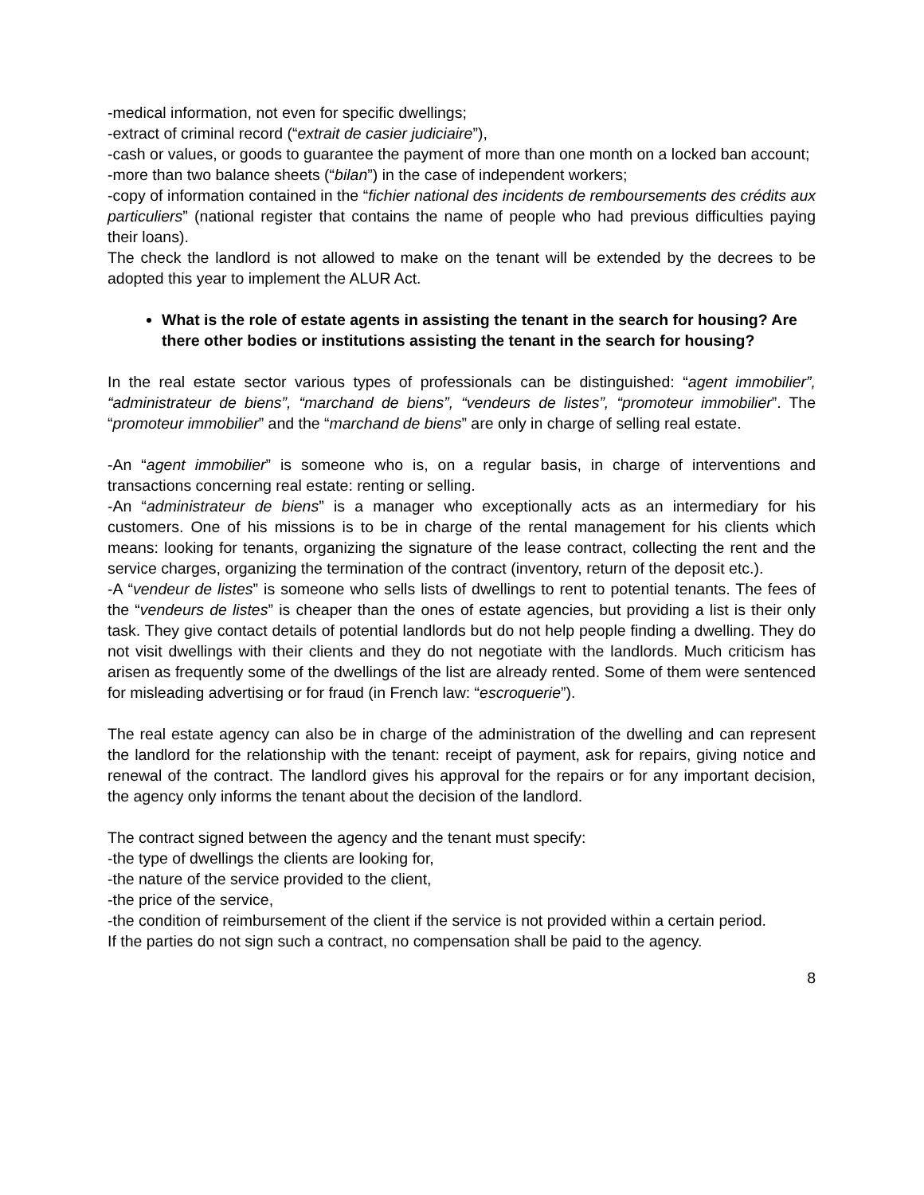-medical information, not even for specific dwellings;
-extract of criminal record (“extrait de casier judiciaire”),
-cash or values, or goods to guarantee the payment of more than one month on a locked ban account;
-more than two balance sheets (“bilan”) in the case of independent workers;
-copy of information contained in the “fichier national des incidents de remboursements des crédits aux particuliers” (national register that contains the name of people who had previous difficulties paying their loans).
The check the landlord is not allowed to make on the tenant will be extended by the decrees to be adopted this year to implement the ALUR Act.
What is the role of estate agents in assisting the tenant in the search for housing? Are there other bodies or institutions assisting the tenant in the search for housing?
In the real estate sector various types of professionals can be distinguished: “agent immobilier”, “administrateur de biens”, “marchand de biens”, “vendeurs de listes”, “promoteur immobilier”. The “promoteur immobilier” and the “marchand de biens” are only in charge of selling real estate.
-An “agent immobilier” is someone who is, on a regular basis, in charge of interventions and transactions concerning real estate: renting or selling.
-An “administrateur de biens” is a manager who exceptionally acts as an intermediary for his customers. One of his missions is to be in charge of the rental management for his clients which means: looking for tenants, organizing the signature of the lease contract, collecting the rent and the service charges, organizing the termination of the contract (inventory, return of the deposit etc.).
-A “vendeur de listes” is someone who sells lists of dwellings to rent to potential tenants. The fees of the “vendeurs de listes” is cheaper than the ones of estate agencies, but providing a list is their only task. They give contact details of potential landlords but do not help people finding a dwelling. They do not visit dwellings with their clients and they do not negotiate with the landlords. Much criticism has arisen as frequently some of the dwellings of the list are already rented. Some of them were sentenced for misleading advertising or for fraud (in French law: “escroquerie”).
The real estate agency can also be in charge of the administration of the dwelling and can represent the landlord for the relationship with the tenant: receipt of payment, ask for repairs, giving notice and renewal of the contract. The landlord gives his approval for the repairs or for any important decision, the agency only informs the tenant about the decision of the landlord.
The contract signed between the agency and the tenant must specify:
-the type of dwellings the clients are looking for,
-the nature of the service provided to the client,
-the price of the service,
-the condition of reimbursement of the client if the service is not provided within a certain period.
If the parties do not sign such a contract, no compensation shall be paid to the agency.
8